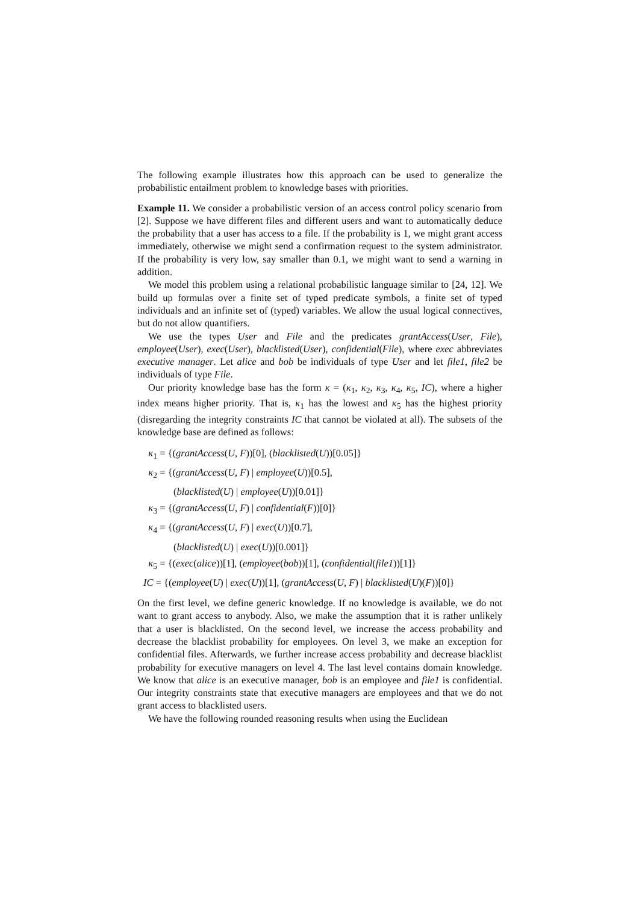The following example illustrates how this approach can be used to generalize the probabilistic entailment problem to knowledge bases with priorities.
Example 11. We consider a probabilistic version of an access control policy scenario from [2]. Suppose we have different files and different users and want to automatically deduce the probability that a user has access to a file. If the probability is 1, we might grant access immediately, otherwise we might send a confirmation request to the system administrator. If the probability is very low, say smaller than 0.1, we might want to send a warning in addition.
We model this problem using a relational probabilistic language similar to [24, 12]. We build up formulas over a finite set of typed predicate symbols, a finite set of typed individuals and an infinite set of (typed) variables. We allow the usual logical connectives, but do not allow quantifiers.
We use the types User and File and the predicates grantAccess(User, File), employee(User), exec(User), blacklisted(User), confidential(File), where exec abbreviates executive manager. Let alice and bob be individuals of type User and let file1, file2 be individuals of type File.
Our priority knowledge base has the form κ = (κ<sub>1</sub>, κ<sub>2</sub>, κ<sub>3</sub>, κ<sub>4</sub>, κ<sub>5</sub>, IC), where a higher index means higher priority. That is, κ<sub>1</sub> has the lowest and κ<sub>5</sub> has the highest priority (disregarding the integrity constraints IC that cannot be violated at all). The subsets of the knowledge base are defined as follows:
κ<sub>1</sub> = {(grantAccess(U, F))[0], (blacklisted(U))[0.05]}
κ<sub>2</sub> = {(grantAccess(U, F) | employee(U))[0.5],
(blacklisted(U) | employee(U))[0.01]}
κ<sub>3</sub> = {(grantAccess(U, F) | confidential(F))[0]}
κ<sub>4</sub> = {(grantAccess(U, F) | exec(U))[0.7],
(blacklisted(U) | exec(U))[0.001]}
κ<sub>5</sub> = {(exec(alice))[1], (employee(bob))[1], (confidential(file1))[1]}
IC = {(employee(U) | exec(U))[1], (grantAccess(U, F) | blacklisted(U)(F))[0]}
On the first level, we define generic knowledge. If no knowledge is available, we do not want to grant access to anybody. Also, we make the assumption that it is rather unlikely that a user is blacklisted. On the second level, we increase the access probability and decrease the blacklist probability for employees. On level 3, we make an exception for confidential files. Afterwards, we further increase access probability and decrease blacklist probability for executive managers on level 4. The last level contains domain knowledge. We know that alice is an executive manager, bob is an employee and file1 is confidential. Our integrity constraints state that executive managers are employees and that we do not grant access to blacklisted users.
We have the following rounded reasoning results when using the Euclidean